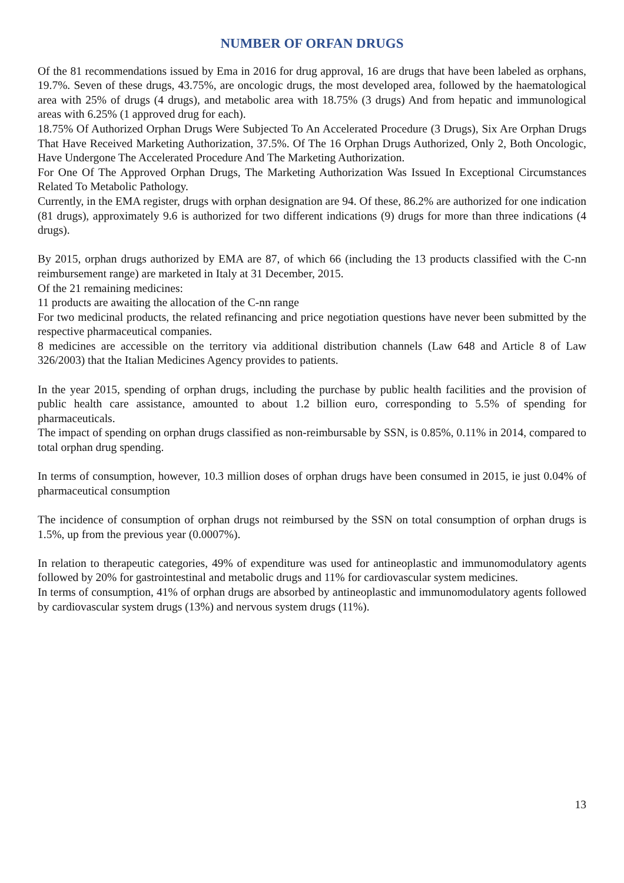NUMBER OF ORFAN DRUGS
Of the 81 recommendations issued by Ema in 2016 for drug approval, 16 are drugs that have been labeled as orphans, 19.7%. Seven of these drugs, 43.75%, are oncologic drugs, the most developed area, followed by the haematological area with 25% of drugs (4 drugs), and metabolic area with 18.75% (3 drugs) And from hepatic and immunological areas with 6.25% (1 approved drug for each).
18.75% Of Authorized Orphan Drugs Were Subjected To An Accelerated Procedure (3 Drugs), Six Are Orphan Drugs That Have Received Marketing Authorization, 37.5%. Of The 16 Orphan Drugs Authorized, Only 2, Both Oncologic, Have Undergone The Accelerated Procedure And The Marketing Authorization.
For One Of The Approved Orphan Drugs, The Marketing Authorization Was Issued In Exceptional Circumstances Related To Metabolic Pathology.
Currently, in the EMA register, drugs with orphan designation are 94. Of these, 86.2% are authorized for one indication (81 drugs), approximately 9.6 is authorized for two different indications (9) drugs for more than three indications (4 drugs).
By 2015, orphan drugs authorized by EMA are 87, of which 66 (including the 13 products classified with the C-nn reimbursement range) are marketed in Italy at 31 December, 2015.
Of the 21 remaining medicines:
11 products are awaiting the allocation of the C-nn range
For two medicinal products, the related refinancing and price negotiation questions have never been submitted by the respective pharmaceutical companies.
8 medicines are accessible on the territory via additional distribution channels (Law 648 and Article 8 of Law 326/2003) that the Italian Medicines Agency provides to patients.
In the year 2015, spending of orphan drugs, including the purchase by public health facilities and the provision of public health care assistance, amounted to about 1.2 billion euro, corresponding to 5.5% of spending for pharmaceuticals.
The impact of spending on orphan drugs classified as non-reimbursable by SSN, is 0.85%, 0.11% in 2014, compared to total orphan drug spending.
In terms of consumption, however, 10.3 million doses of orphan drugs have been consumed in 2015, ie just 0.04% of pharmaceutical consumption
The incidence of consumption of orphan drugs not reimbursed by the SSN on total consumption of orphan drugs is 1.5%, up from the previous year (0.0007%).
In relation to therapeutic categories, 49% of expenditure was used for antineoplastic and immunomodulatory agents followed by 20% for gastrointestinal and metabolic drugs and 11% for cardiovascular system medicines.
In terms of consumption, 41% of orphan drugs are absorbed by antineoplastic and immunomodulatory agents followed by cardiovascular system drugs (13%) and nervous system drugs (11%).
13